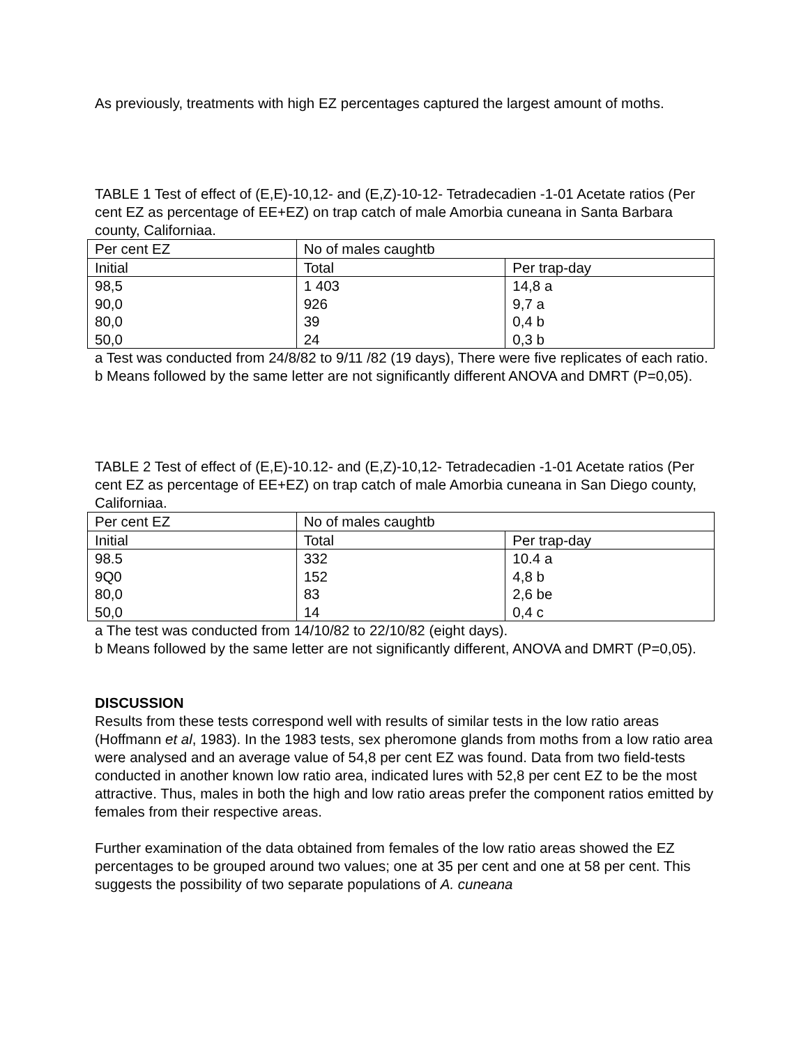As previously, treatments with high EZ percentages captured the largest amount of moths.
TABLE 1 Test of effect of (E,E)-10,12- and (E,Z)-10-12- Tetradecadien -1-01 Acetate ratios (Per cent EZ as percentage of EE+EZ) on trap catch of male Amorbia cuneana in Santa Barbara county, Californiaa.
| Per cent EZ | No of males caughtb | |
| Initial | Total | Per trap-day |
| 98,5 | 1 403 | 14,8 a |
| 90,0 | 926 | 9,7 a |
| 80,0 | 39 | 0,4 b |
| 50,0 | 24 | 0,3 b |
a Test was conducted from 24/8/82 to 9/11 /82 (19 days), There were five replicates of each ratio.
b Means followed by the same letter are not significantly different ANOVA and DMRT (P=0,05).
TABLE 2 Test of effect of (E,E)-10.12- and (E,Z)-10,12- Tetradecadien -1-01 Acetate ratios (Per cent EZ as percentage of EE+EZ) on trap catch of male Amorbia cuneana in San Diego county, Californiaa.
| Per cent EZ | No of males caughtb | |
| Initial | Total | Per trap-day |
| 98.5 | 332 | 10.4 a |
| 9Q0 | 152 | 4,8 b |
| 80,0 | 83 | 2,6 be |
| 50,0 | 14 | 0,4 c |
a The test was conducted from 14/10/82 to 22/10/82 (eight days).
b Means followed by the same letter are not significantly different, ANOVA and DMRT (P=0,05).
DISCUSSION
Results from these tests correspond well with results of similar tests in the low ratio areas (Hoffmann et al, 1983). In the 1983 tests, sex pheromone glands from moths from a low ratio area were analysed and an average value of 54,8 per cent EZ was found. Data from two field-tests conducted in another known low ratio area, indicated lures with 52,8 per cent EZ to be the most attractive. Thus, males in both the high and low ratio areas prefer the component ratios emitted by females from their respective areas.
Further examination of the data obtained from females of the low ratio areas showed the EZ percentages to be grouped around two values; one at 35 per cent and one at 58 per cent. This suggests the possibility of two separate populations of A. cuneana